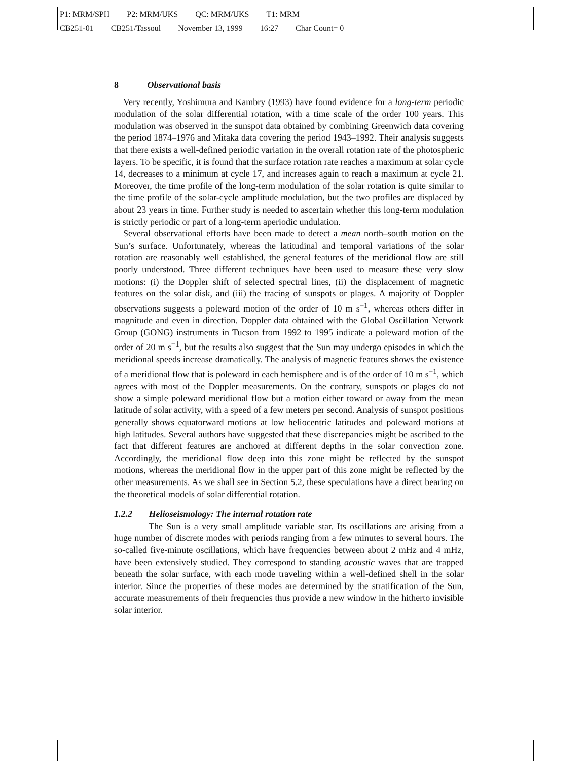P1: MRM/SPH P2: MRM/UKS QC: MRM/UKS T1: MRM
CB251-01 CB251/Tassoul November 13, 1999 16:27 Char Count= 0
8 Observational basis
Very recently, Yoshimura and Kambry (1993) have found evidence for a long-term periodic modulation of the solar differential rotation, with a time scale of the order 100 years. This modulation was observed in the sunspot data obtained by combining Greenwich data covering the period 1874–1976 and Mitaka data covering the period 1943–1992. Their analysis suggests that there exists a well-defined periodic variation in the overall rotation rate of the photospheric layers. To be specific, it is found that the surface rotation rate reaches a maximum at solar cycle 14, decreases to a minimum at cycle 17, and increases again to reach a maximum at cycle 21. Moreover, the time profile of the long-term modulation of the solar rotation is quite similar to the time profile of the solar-cycle amplitude modulation, but the two profiles are displaced by about 23 years in time. Further study is needed to ascertain whether this long-term modulation is strictly periodic or part of a long-term aperiodic undulation.
Several observational efforts have been made to detect a mean north–south motion on the Sun’s surface. Unfortunately, whereas the latitudinal and temporal variations of the solar rotation are reasonably well established, the general features of the meridional flow are still poorly understood. Three different techniques have been used to measure these very slow motions: (i) the Doppler shift of selected spectral lines, (ii) the displacement of magnetic features on the solar disk, and (iii) the tracing of sunspots or plages. A majority of Doppler observations suggests a poleward motion of the order of 10 m s<sup>−1</sup>, whereas others differ in magnitude and even in direction. Doppler data obtained with the Global Oscillation Network Group (GONG) instruments in Tucson from 1992 to 1995 indicate a poleward motion of the order of 20 m s<sup>−1</sup>, but the results also suggest that the Sun may undergo episodes in which the meridional speeds increase dramatically. The analysis of magnetic features shows the existence of a meridional flow that is poleward in each hemisphere and is of the order of 10 m s<sup>−1</sup>, which agrees with most of the Doppler measurements. On the contrary, sunspots or plages do not show a simple poleward meridional flow but a motion either toward or away from the mean latitude of solar activity, with a speed of a few meters per second. Analysis of sunspot positions generally shows equatorward motions at low heliocentric latitudes and poleward motions at high latitudes. Several authors have suggested that these discrepancies might be ascribed to the fact that different features are anchored at different depths in the solar convection zone. Accordingly, the meridional flow deep into this zone might be reflected by the sunspot motions, whereas the meridional flow in the upper part of this zone might be reflected by the other measurements. As we shall see in Section 5.2, these speculations have a direct bearing on the theoretical models of solar differential rotation.
1.2.2 Helioseismology: The internal rotation rate
The Sun is a very small amplitude variable star. Its oscillations are arising from a huge number of discrete modes with periods ranging from a few minutes to several hours. The so-called five-minute oscillations, which have frequencies between about 2 mHz and 4 mHz, have been extensively studied. They correspond to standing acoustic waves that are trapped beneath the solar surface, with each mode traveling within a well-defined shell in the solar interior. Since the properties of these modes are determined by the stratification of the Sun, accurate measurements of their frequencies thus provide a new window in the hitherto invisible solar interior.